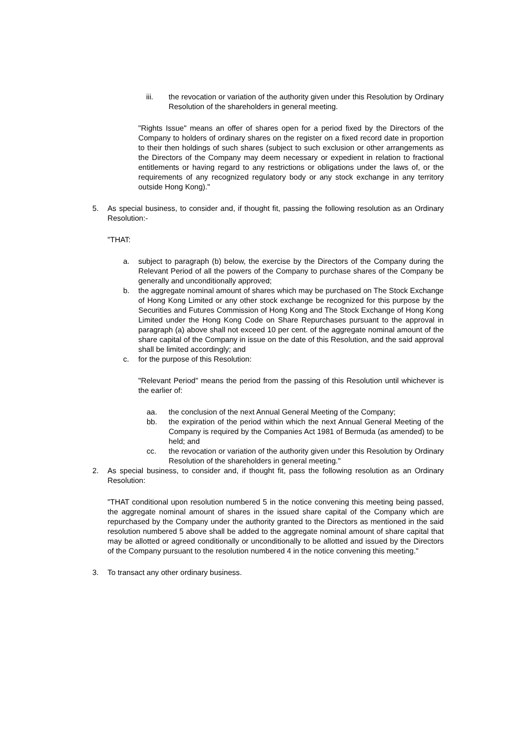iii. the revocation or variation of the authority given under this Resolution by Ordinary Resolution of the shareholders in general meeting.
"Rights Issue" means an offer of shares open for a period fixed by the Directors of the Company to holders of ordinary shares on the register on a fixed record date in proportion to their then holdings of such shares (subject to such exclusion or other arrangements as the Directors of the Company may deem necessary or expedient in relation to fractional entitlements or having regard to any restrictions or obligations under the laws of, or the requirements of any recognized regulatory body or any stock exchange in any territory outside Hong Kong)."
5. As special business, to consider and, if thought fit, passing the following resolution as an Ordinary Resolution:-
"THAT:
a. subject to paragraph (b) below, the exercise by the Directors of the Company during the Relevant Period of all the powers of the Company to purchase shares of the Company be generally and unconditionally approved;
b. the aggregate nominal amount of shares which may be purchased on The Stock Exchange of Hong Kong Limited or any other stock exchange be recognized for this purpose by the Securities and Futures Commission of Hong Kong and The Stock Exchange of Hong Kong Limited under the Hong Kong Code on Share Repurchases pursuant to the approval in paragraph (a) above shall not exceed 10 per cent. of the aggregate nominal amount of the share capital of the Company in issue on the date of this Resolution, and the said approval shall be limited accordingly; and
c. for the purpose of this Resolution:
"Relevant Period" means the period from the passing of this Resolution until whichever is the earlier of:
aa. the conclusion of the next Annual General Meeting of the Company;
bb. the expiration of the period within which the next Annual General Meeting of the Company is required by the Companies Act 1981 of Bermuda (as amended) to be held; and
cc. the revocation or variation of the authority given under this Resolution by Ordinary Resolution of the shareholders in general meeting."
2. As special business, to consider and, if thought fit, pass the following resolution as an Ordinary Resolution:
"THAT conditional upon resolution numbered 5 in the notice convening this meeting being passed, the aggregate nominal amount of shares in the issued share capital of the Company which are repurchased by the Company under the authority granted to the Directors as mentioned in the said resolution numbered 5 above shall be added to the aggregate nominal amount of share capital that may be allotted or agreed conditionally or unconditionally to be allotted and issued by the Directors of the Company pursuant to the resolution numbered 4 in the notice convening this meeting."
3. To transact any other ordinary business.